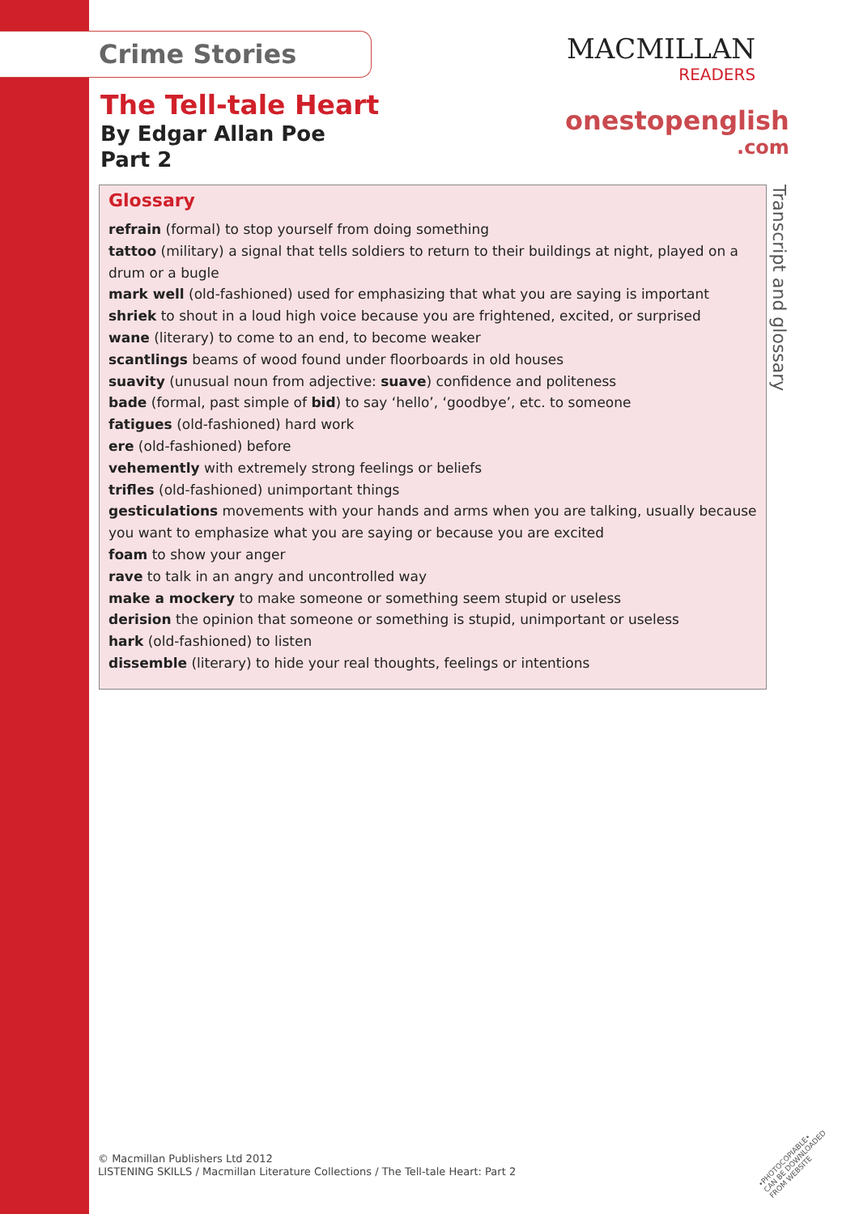Crime Stories MACMILLAN
READERS
The Tell-tale Heart
By Edgar Allan Poe
Part 2
onestopenglish
.com
Glossary
refrain (formal) to stop yourself from doing something
tattoo (military) a signal that tells soldiers to return to their buildings at night, played on a drum or a bugle
mark well (old-fashioned) used for emphasizing that what you are saying is important
shriek to shout in a loud high voice because you are frightened, excited, or surprised
wane (literary) to come to an end, to become weaker
scantlings beams of wood found under floorboards in old houses
suavity (unusual noun from adjective: suave) confidence and politeness
bade (formal, past simple of bid) to say ‘hello’, ‘goodbye’, etc. to someone
fatigues (old-fashioned) hard work
ere (old-fashioned) before
vehemently with extremely strong feelings or beliefs
trifles (old-fashioned) unimportant things
gesticulations movements with your hands and arms when you are talking, usually because you want to emphasize what you are saying or because you are excited
foam to show your anger
rave to talk in an angry and uncontrolled way
make a mockery to make someone or something seem stupid or useless
derision the opinion that someone or something is stupid, unimportant or useless
hark (old-fashioned) to listen
dissemble (literary) to hide your real thoughts, feelings or intentions
Transcript and glossary
© Macmillan Publishers Ltd 2012
LISTENING SKILLS / Macmillan Literature Collections / The Tell-tale Heart: Part 2
•PHOTOCOPIABLE•
CAN BE DOWNLOADED
FROM WEBSITE